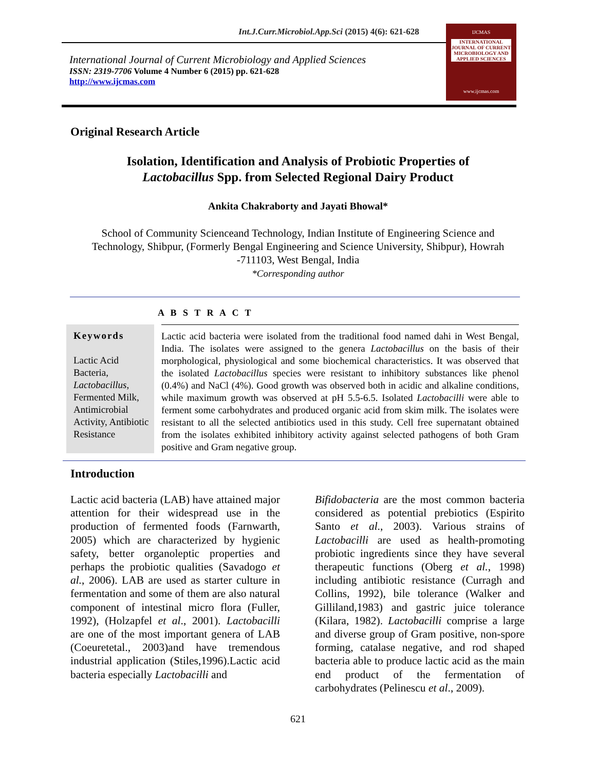Int.J.Curr.Microbiol.App.Sci (2015) 4(6): 621-628
International Journal of Current Microbiology and Applied Sciences
ISSN: 2319-7706 Volume 4 Number 6 (2015) pp. 621-628
http://www.ijcmas.com
IJCMAS
INTERNATIONAL JOURNAL OF CURRENT MICROBIOLOGY AND APPLIED SCIENCES
www.ijcmas.com
Original Research Article
Isolation, Identification and Analysis of Probiotic Properties of
Lactobacillus Spp. from Selected Regional Dairy Product
Ankita Chakraborty and Jayati Bhowal*
School of Community Scienceand Technology, Indian Institute of Engineering Science and
Technology, Shibpur, (Formerly Bengal Engineering and Science University, Shibpur), Howrah
-711103, West Bengal, India
*Corresponding author
A B S T R A C T
Keywords
Lactic Acid Bacteria, Lactobacillus, Fermented Milk, Antimicrobial Activity, Antibiotic Resistance
Lactic acid bacteria were isolated from the traditional food named dahi in West Bengal, India. The isolates were assigned to the genera Lactobacillus on the basis of their morphological, physiological and some biochemical characteristics. It was observed that the isolated Lactobacillus species were resistant to inhibitory substances like phenol (0.4%) and NaCl (4%). Good growth was observed both in acidic and alkaline conditions, while maximum growth was observed at pH 5.5-6.5. Isolated Lactobacilli were able to ferment some carbohydrates and produced organic acid from skim milk. The isolates were resistant to all the selected antibiotics used in this study. Cell free supernatant obtained from the isolates exhibited inhibitory activity against selected pathogens of both Gram positive and Gram negative group.
Introduction
Lactic acid bacteria (LAB) have attained major attention for their widespread use in the production of fermented foods (Farnwarth, 2005) which are characterized by hygienic safety, better organoleptic properties and perhaps the probiotic qualities (Savadogo et al., 2006). LAB are used as starter culture in fermentation and some of them are also natural component of intestinal micro flora (Fuller, 1992), (Holzapfel et al., 2001). Lactobacilli are one of the most important genera of LAB (Coeuretetal., 2003)and have tremendous industrial application (Stiles,1996).Lactic acid bacteria especially Lactobacilli and
Bifidobacteria are the most common bacteria considered as potential prebiotics (Espirito Santo et al., 2003). Various strains of Lactobacilli are used as health-promoting probiotic ingredients since they have several therapeutic functions (Oberg et al., 1998) including antibiotic resistance (Curragh and Collins, 1992), bile tolerance (Walker and Gilliland,1983) and gastric juice tolerance (Kilara, 1982). Lactobacilli comprise a large and diverse group of Gram positive, non-spore forming, catalase negative, and rod shaped bacteria able to produce lactic acid as the main end product of the fermentation of carbohydrates (Pelinescu et al., 2009).
621